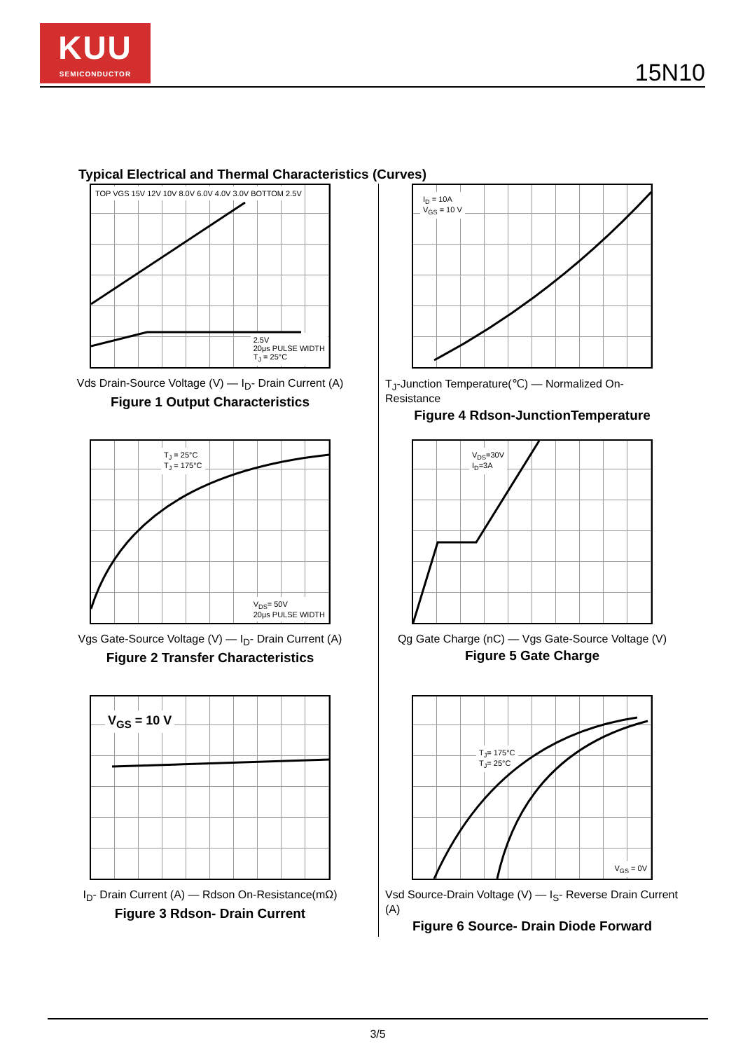KUU
SEMICONDUCTOR
15N10
Typical Electrical and Thermal Characteristics (Curves)
TOP VGS 15V 12V 10V 8.0V 6.0V 4.0V 3.0V BOTTOM 2.5V
2.5V
20μs PULSE WIDTH
T<sub>J</sub> = 25°C
Vds Drain-Source Voltage (V) — I<sub>D</sub>- Drain Current (A)
Figure 1 Output Characteristics
I<sub>D</sub> = 10A
V<sub>GS</sub> = 10 V
T<sub>J</sub>-Junction Temperature(℃) — Normalized On-Resistance
Figure 4 Rdson-JunctionTemperature
T<sub>J</sub> = 25°C
T<sub>J</sub> = 175°C
V<sub>DS</sub>= 50V
20μs PULSE WIDTH
Vgs Gate-Source Voltage (V) — I<sub>D</sub>- Drain Current (A)
Figure 2 Transfer Characteristics
V<sub>DS</sub>=30V
I<sub>D</sub>=3A
Qg Gate Charge (nC) — Vgs Gate-Source Voltage (V)
Figure 5 Gate Charge
V<sub>GS</sub> = 10 V
I<sub>D</sub>- Drain Current (A) — Rdson On-Resistance(mΩ)
Figure 3 Rdson- Drain Current
T<sub>J</sub>= 175°C
T<sub>J</sub>= 25°C
V<sub>GS</sub> = 0V
Vsd Source-Drain Voltage (V) — I<sub>S</sub>- Reverse Drain Current (A)
Figure 6 Source- Drain Diode Forward
3/5